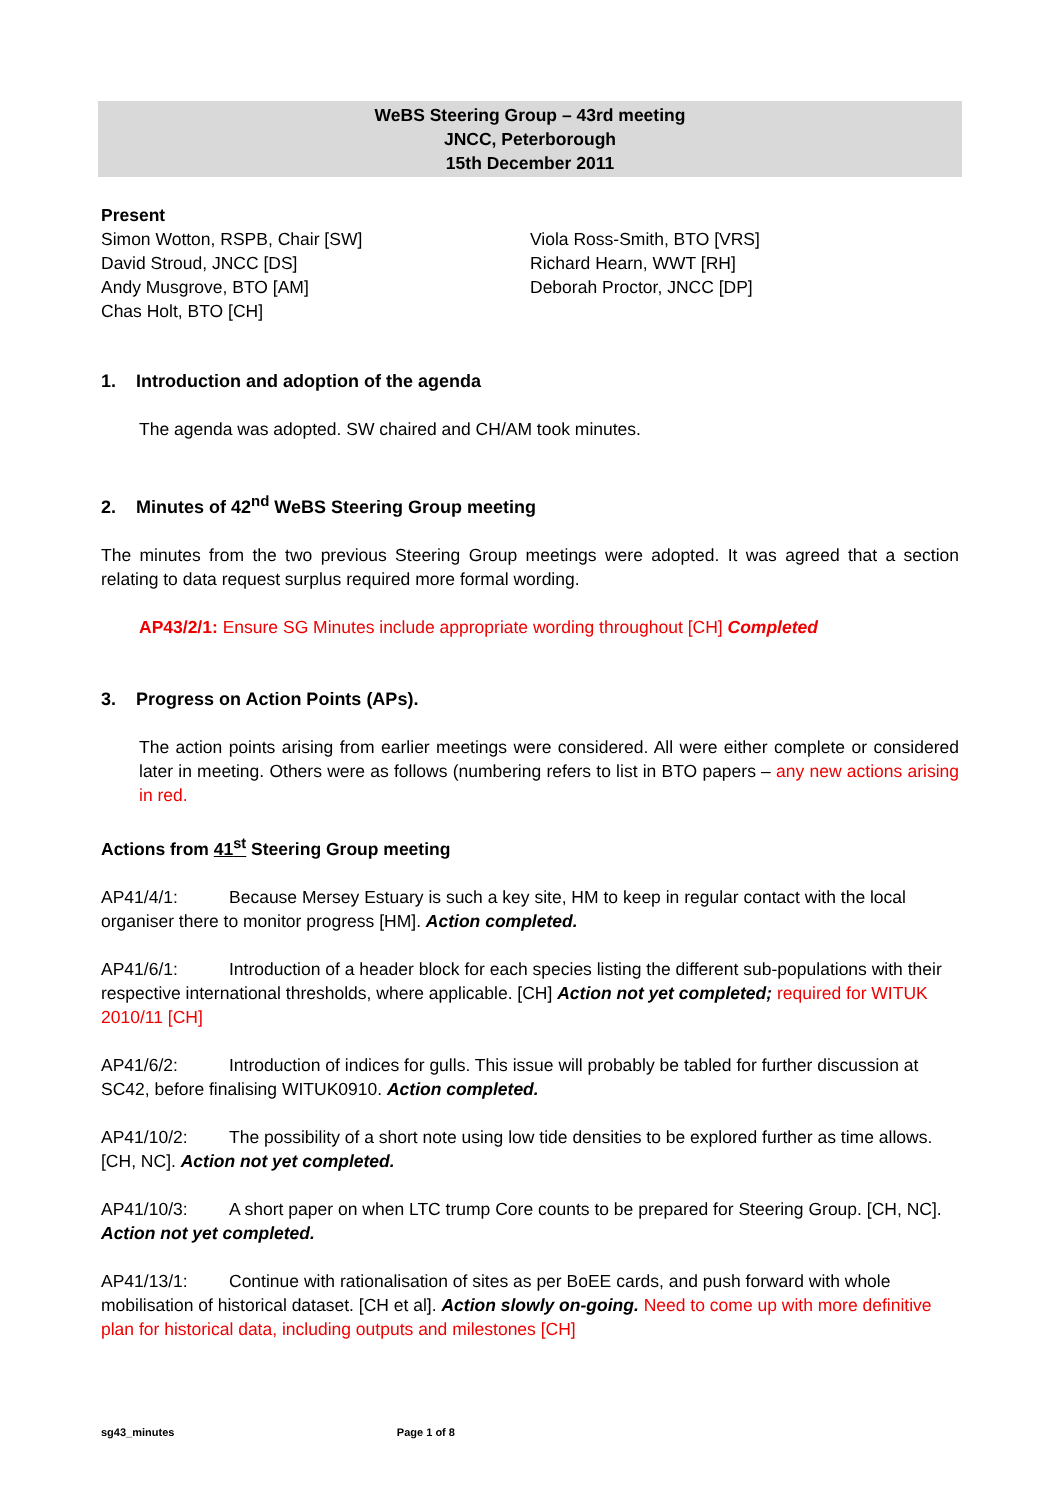WeBS Steering Group – 43rd meeting
JNCC, Peterborough
15th December 2011
Present
Simon Wotton, RSPB, Chair [SW]
David Stroud, JNCC [DS]
Andy Musgrove, BTO [AM]
Chas Holt, BTO [CH]
Viola Ross-Smith, BTO [VRS]
Richard Hearn, WWT [RH]
Deborah Proctor, JNCC [DP]
1. Introduction and adoption of the agenda
The agenda was adopted. SW chaired and CH/AM took minutes.
2. Minutes of 42<sup>nd</sup> WeBS Steering Group meeting
The minutes from the two previous Steering Group meetings were adopted. It was agreed that a section relating to data request surplus required more formal wording.
AP43/2/1: Ensure SG Minutes include appropriate wording throughout [CH] Completed
3. Progress on Action Points (APs).
The action points arising from earlier meetings were considered. All were either complete or considered later in meeting. Others were as follows (numbering refers to list in BTO papers – any new actions arising in red.
Actions from 41<sup>st</sup> Steering Group meeting
AP41/4/1: Because Mersey Estuary is such a key site, HM to keep in regular contact with the local organiser there to monitor progress [HM]. Action completed.
AP41/6/1: Introduction of a header block for each species listing the different sub-populations with their respective international thresholds, where applicable. [CH] Action not yet completed; required for WITUK 2010/11 [CH]
AP41/6/2: Introduction of indices for gulls. This issue will probably be tabled for further discussion at SC42, before finalising WITUK0910. Action completed.
AP41/10/2: The possibility of a short note using low tide densities to be explored further as time allows. [CH, NC]. Action not yet completed.
AP41/10/3: A short paper on when LTC trump Core counts to be prepared for Steering Group. [CH, NC]. Action not yet completed.
AP41/13/1: Continue with rationalisation of sites as per BoEE cards, and push forward with whole mobilisation of historical dataset. [CH et al]. Action slowly on-going. Need to come up with more definitive plan for historical data, including outputs and milestones [CH]
sg43_minutes Page 1 of 8